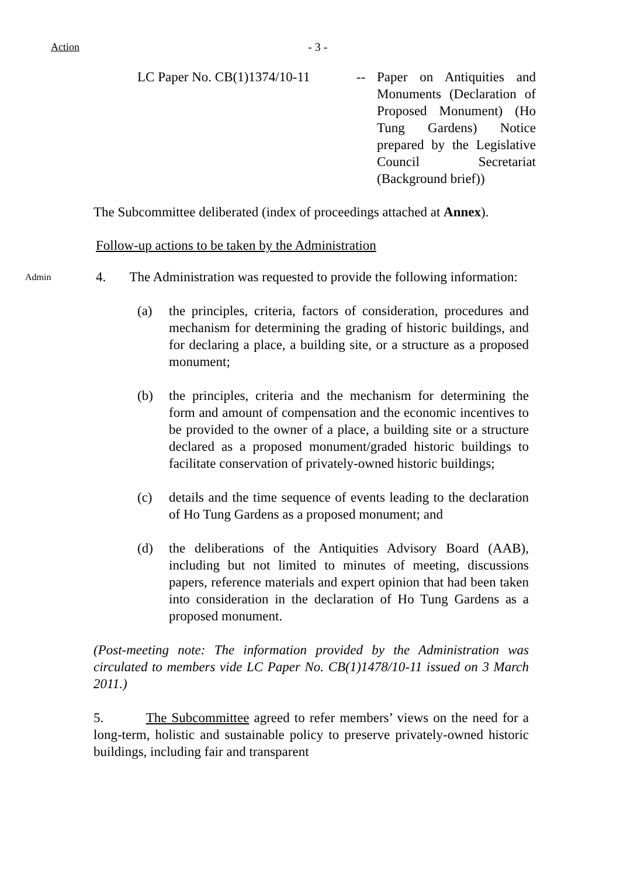Action - 3 -
LC Paper No. CB(1)1374/10-11
-- Paper on Antiquities and Monuments (Declaration of Proposed Monument) (Ho Tung Gardens) Notice prepared by the Legislative Council Secretariat (Background brief))
The Subcommittee deliberated (index of proceedings attached at Annex).
Follow-up actions to be taken by the Administration
Admin
4. The Administration was requested to provide the following information:
(a) the principles, criteria, factors of consideration, procedures and mechanism for determining the grading of historic buildings, and for declaring a place, a building site, or a structure as a proposed monument;
(b) the principles, criteria and the mechanism for determining the form and amount of compensation and the economic incentives to be provided to the owner of a place, a building site or a structure declared as a proposed monument/graded historic buildings to facilitate conservation of privately-owned historic buildings;
(c) details and the time sequence of events leading to the declaration of Ho Tung Gardens as a proposed monument; and
(d) the deliberations of the Antiquities Advisory Board (AAB), including but not limited to minutes of meeting, discussions papers, reference materials and expert opinion that had been taken into consideration in the declaration of Ho Tung Gardens as a proposed monument.
(Post-meeting note: The information provided by the Administration was circulated to members vide LC Paper No. CB(1)1478/10-11 issued on 3 March 2011.)
5. The Subcommittee agreed to refer members’ views on the need for a long-term, holistic and sustainable policy to preserve privately-owned historic buildings, including fair and transparent